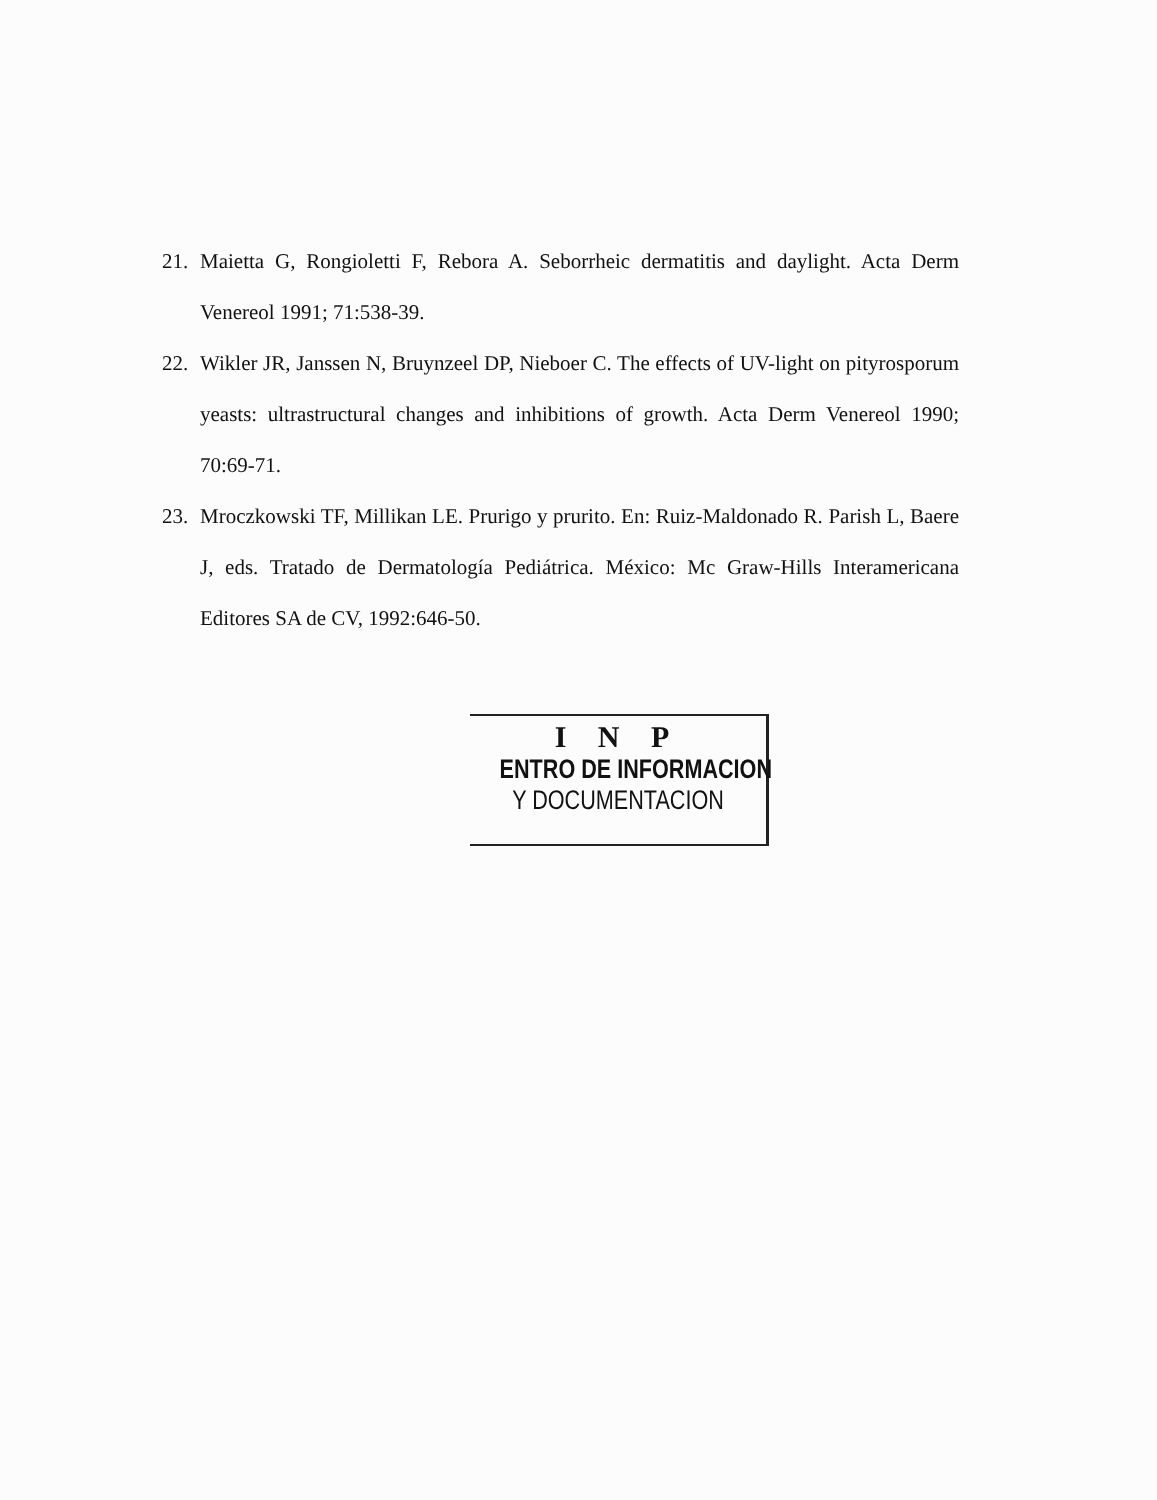21. Maietta G, Rongioletti F, Rebora A. Seborrheic dermatitis and daylight. Acta Derm Venereol 1991; 71:538-39.
22. Wikler JR, Janssen N, Bruynzeel DP, Nieboer C. The effects of UV-light on pityrosporum yeasts: ultrastructural changes and inhibitions of growth. Acta Derm Venereol 1990; 70:69-71.
23. Mroczkowski TF, Millikan LE. Prurigo y prurito. En: Ruiz-Maldonado R. Parish L, Baere J, eds. Tratado de Dermatología Pediátrica. México: Mc Graw-Hills Interamericana Editores SA de CV, 1992:646-50.
I N P
ENTRO DE INFORMACION
Y DOCUMENTACION